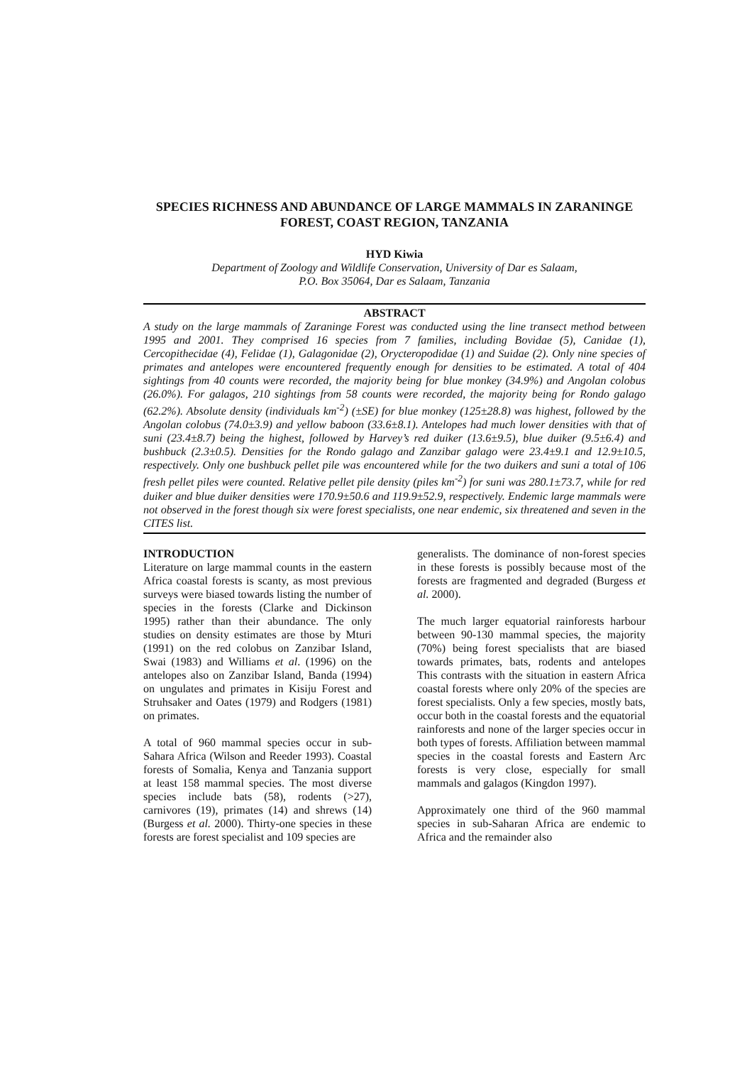SPECIES RICHNESS AND ABUNDANCE OF LARGE MAMMALS IN ZARANINGE FOREST, COAST REGION, TANZANIA
HYD Kiwia
Department of Zoology and Wildlife Conservation, University of Dar es Salaam,
P.O. Box 35064, Dar es Salaam, Tanzania
ABSTRACT
A study on the large mammals of Zaraninge Forest was conducted using the line transect method between 1995 and 2001. They comprised 16 species from 7 families, including Bovidae (5), Canidae (1), Cercopithecidae (4), Felidae (1), Galagonidae (2), Orycteropodidae (1) and Suidae (2). Only nine species of primates and antelopes were encountered frequently enough for densities to be estimated. A total of 404 sightings from 40 counts were recorded, the majority being for blue monkey (34.9%) and Angolan colobus (26.0%). For galagos, 210 sightings from 58 counts were recorded, the majority being for Rondo galago (62.2%). Absolute density (individuals km<sup>-2</sup>) (±SE) for blue monkey (125±28.8) was highest, followed by the Angolan colobus (74.0±3.9) and yellow baboon (33.6±8.1). Antelopes had much lower densities with that of suni (23.4±8.7) being the highest, followed by Harvey’s red duiker (13.6±9.5), blue duiker (9.5±6.4) and bushbuck (2.3±0.5). Densities for the Rondo galago and Zanzibar galago were 23.4±9.1 and 12.9±10.5, respectively. Only one bushbuck pellet pile was encountered while for the two duikers and suni a total of 106 fresh pellet piles were counted. Relative pellet pile density (piles km<sup>-2</sup>) for suni was 280.1±73.7, while for red duiker and blue duiker densities were 170.9±50.6 and 119.9±52.9, respectively. Endemic large mammals were not observed in the forest though six were forest specialists, one near endemic, six threatened and seven in the CITES list.
INTRODUCTION
Literature on large mammal counts in the eastern Africa coastal forests is scanty, as most previous surveys were biased towards listing the number of species in the forests (Clarke and Dickinson 1995) rather than their abundance. The only studies on density estimates are those by Mturi (1991) on the red colobus on Zanzibar Island, Swai (1983) and Williams et al. (1996) on the antelopes also on Zanzibar Island, Banda (1994) on ungulates and primates in Kisiju Forest and Struhsaker and Oates (1979) and Rodgers (1981) on primates.
A total of 960 mammal species occur in sub-Sahara Africa (Wilson and Reeder 1993). Coastal forests of Somalia, Kenya and Tanzania support at least 158 mammal species. The most diverse species include bats (58), rodents (>27), carnivores (19), primates (14) and shrews (14) (Burgess et al. 2000). Thirty-one species in these forests are forest specialist and 109 species are
generalists. The dominance of non-forest species in these forests is possibly because most of the forests are fragmented and degraded (Burgess et al. 2000).
The much larger equatorial rainforests harbour between 90-130 mammal species, the majority (70%) being forest specialists that are biased towards primates, bats, rodents and antelopes This contrasts with the situation in eastern Africa coastal forests where only 20% of the species are forest specialists. Only a few species, mostly bats, occur both in the coastal forests and the equatorial rainforests and none of the larger species occur in both types of forests. Affiliation between mammal species in the coastal forests and Eastern Arc forests is very close, especially for small mammals and galagos (Kingdon 1997).
Approximately one third of the 960 mammal species in sub-Saharan Africa are endemic to Africa and the remainder also